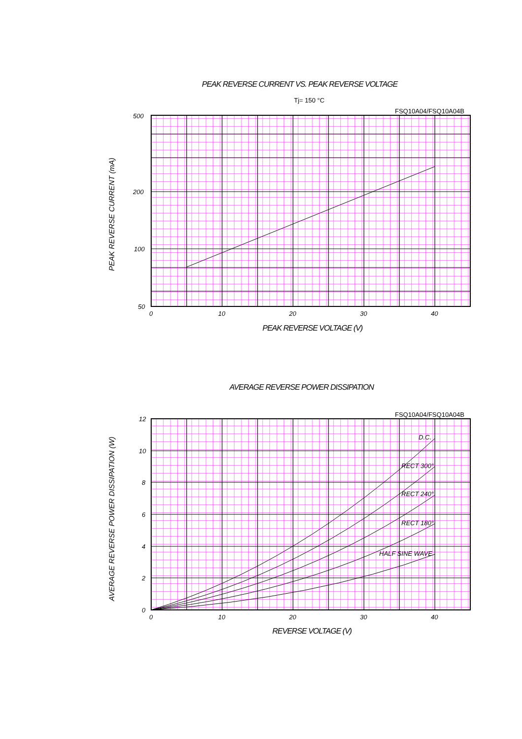PEAK REVERSE CURRENT VS. PEAK REVERSE VOLTAGE
Tj= 150 °C
FSQ10A04/FSQ10A04B
PEAK REVERSE VOLTAGE (V)
AVERAGE REVERSE POWER DISSIPATION
FSQ10A04/FSQ10A04B
REVERSE VOLTAGE (V)
500
200
100
50
0
10
20
30
40
PEAK REVERSE CURRENT (mA)
D.C.
RECT 300°
RECT 240°
RECT 180°
HALF SINE WAVE
12
10
8
6
4
2
0
0
10
20
30
40
AVERAGE REVERSE POWER DISSIPATION (W)